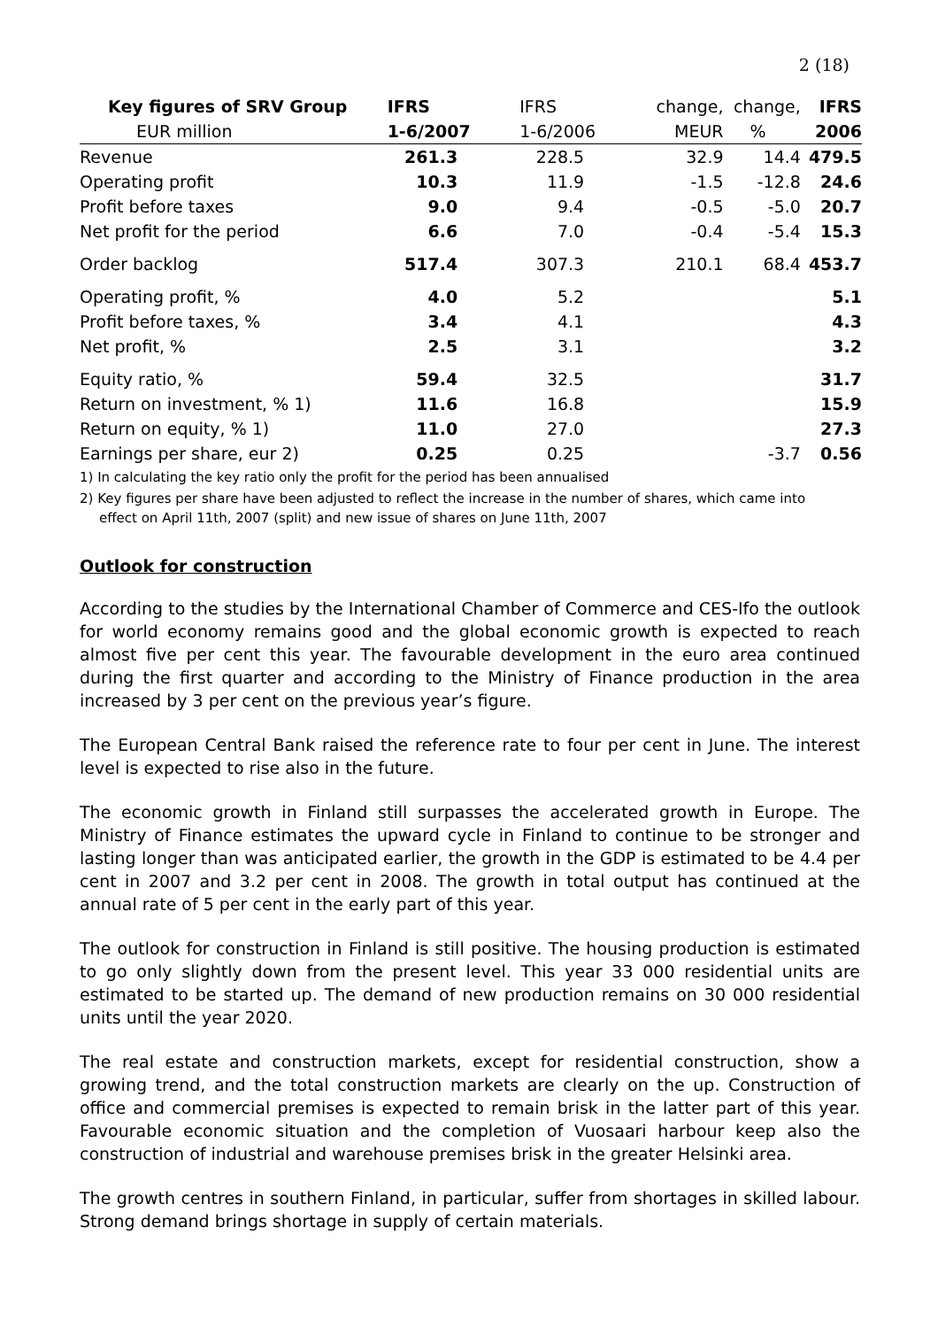2 (18)
| Key figures of SRV Group | IFRS | IFRS | change, | change, | IFRS |
| --- | --- | --- | --- | --- | --- |
| EUR million | 1-6/2007 | 1-6/2006 | MEUR | % | 2006 |
| Revenue | 261.3 | 228.5 | 32.9 | 14.4 | 479.5 |
| Operating profit | 10.3 | 11.9 | -1.5 | -12.8 | 24.6 |
| Profit before taxes | 9.0 | 9.4 | -0.5 | -5.0 | 20.7 |
| Net profit for the period | 6.6 | 7.0 | -0.4 | -5.4 | 15.3 |
| Order backlog | 517.4 | 307.3 | 210.1 | 68.4 | 453.7 |
| Operating profit, % | 4.0 | 5.2 | | | 5.1 |
| Profit before taxes, % | 3.4 | 4.1 | | | 4.3 |
| Net profit, % | 2.5 | 3.1 | | | 3.2 |
| Equity ratio, % | 59.4 | 32.5 | | | 31.7 |
| Return on investment, % 1) | 11.6 | 16.8 | | | 15.9 |
| Return on equity, % 1) | 11.0 | 27.0 | | | 27.3 |
| Earnings per share, eur 2) | 0.25 | 0.25 | | -3.7 | 0.56 |
1) In calculating the key ratio only the profit for the period has been annualised
2) Key figures per share have been adjusted to reflect the increase in the number of shares, which came into
effect on April 11th, 2007 (split) and new issue of shares on June 11th, 2007
Outlook for construction
According to the studies by the International Chamber of Commerce and CES-Ifo the outlook for world economy remains good and the global economic growth is expected to reach almost five per cent this year. The favourable development in the euro area continued during the first quarter and according to the Ministry of Finance production in the area increased by 3 per cent on the previous year’s figure.
The European Central Bank raised the reference rate to four per cent in June. The interest level is expected to rise also in the future.
The economic growth in Finland still surpasses the accelerated growth in Europe. The Ministry of Finance estimates the upward cycle in Finland to continue to be stronger and lasting longer than was anticipated earlier, the growth in the GDP is estimated to be 4.4 per cent in 2007 and 3.2 per cent in 2008. The growth in total output has continued at the annual rate of 5 per cent in the early part of this year.
The outlook for construction in Finland is still positive. The housing production is estimated to go only slightly down from the present level. This year 33 000 residential units are estimated to be started up. The demand of new production remains on 30 000 residential units until the year 2020.
The real estate and construction markets, except for residential construction, show a growing trend, and the total construction markets are clearly on the up. Construction of office and commercial premises is expected to remain brisk in the latter part of this year. Favourable economic situation and the completion of Vuosaari harbour keep also the construction of industrial and warehouse premises brisk in the greater Helsinki area.
The growth centres in southern Finland, in particular, suffer from shortages in skilled labour. Strong demand brings shortage in supply of certain materials.